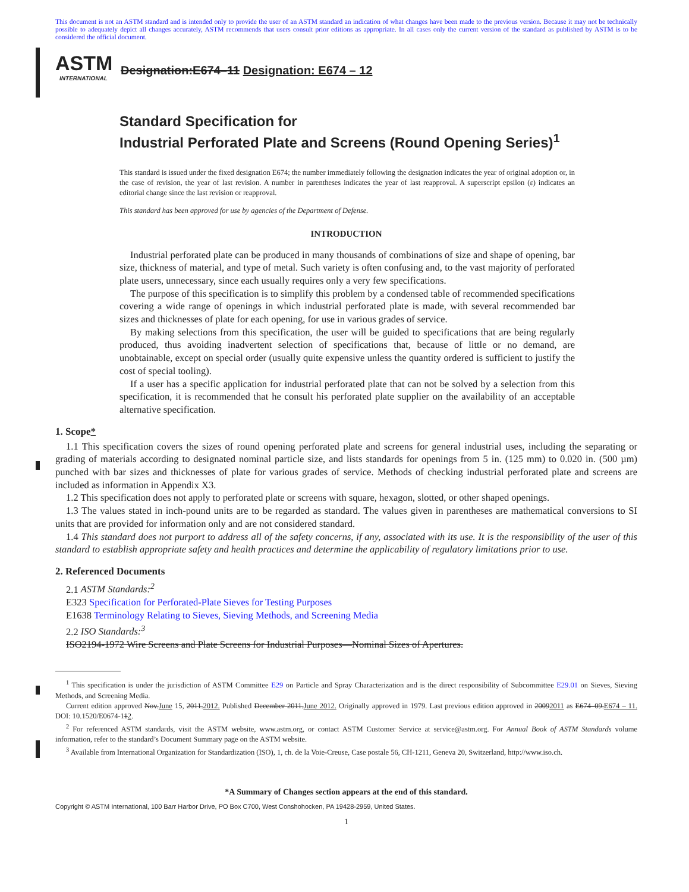This document is not an ASTM standard and is intended only to provide the user of an ASTM standard an indication of what changes have been made to the previous version. Because it may not be technically possible to adequately depict all changes accurately, ASTM recommends that users consult prior editions as appropriate. In all cases only the current version of the standard as published by ASTM is to be considered the official document.
ASTM
INTERNATIONAL
Designation:E674–11 Designation: E674 – 12
Standard Specification for
Industrial Perforated Plate and Screens (Round Opening Series)<sup>1</sup>
This standard is issued under the fixed designation E674; the number immediately following the designation indicates the year of original adoption or, in the case of revision, the year of last revision. A number in parentheses indicates the year of last reapproval. A superscript epsilon (ε) indicates an editorial change since the last revision or reapproval.
This standard has been approved for use by agencies of the Department of Defense.
INTRODUCTION
Industrial perforated plate can be produced in many thousands of combinations of size and shape of opening, bar size, thickness of material, and type of metal. Such variety is often confusing and, to the vast majority of perforated plate users, unnecessary, since each usually requires only a very few specifications.
The purpose of this specification is to simplify this problem by a condensed table of recommended specifications covering a wide range of openings in which industrial perforated plate is made, with several recommended bar sizes and thicknesses of plate for each opening, for use in various grades of service.
By making selections from this specification, the user will be guided to specifications that are being regularly produced, thus avoiding inadvertent selection of specifications that, because of little or no demand, are unobtainable, except on special order (usually quite expensive unless the quantity ordered is sufficient to justify the cost of special tooling).
If a user has a specific application for industrial perforated plate that can not be solved by a selection from this specification, it is recommended that he consult his perforated plate supplier on the availability of an acceptable alternative specification.
1. Scope*
1.1 This specification covers the sizes of round opening perforated plate and screens for general industrial uses, including the separating or grading of materials according to designated nominal particle size, and lists standards for openings from 5 in. (125 mm) to 0.020 in. (500 µm) punched with bar sizes and thicknesses of plate for various grades of service. Methods of checking industrial perforated plate and screens are included as information in Appendix X3.
1.2 This specification does not apply to perforated plate or screens with square, hexagon, slotted, or other shaped openings.
1.3 The values stated in inch-pound units are to be regarded as standard. The values given in parentheses are mathematical conversions to SI units that are provided for information only and are not considered standard.
1.4 This standard does not purport to address all of the safety concerns, if any, associated with its use. It is the responsibility of the user of this standard to establish appropriate safety and health practices and determine the applicability of regulatory limitations prior to use.
2. Referenced Documents
2.1 ASTM Standards:<sup>2</sup>
E323 Specification for Perforated-Plate Sieves for Testing Purposes
E1638 Terminology Relating to Sieves, Sieving Methods, and Screening Media
2.2 ISO Standards:<sup>3</sup>
ISO2194-1972 Wire Screens and Plate Screens for Industrial Purposes—Nominal Sizes of Apertures.
<sup>1</sup> This specification is under the jurisdiction of ASTM Committee E29 on Particle and Spray Characterization and is the direct responsibility of Subcommittee E29.01 on Sieves, Sieving Methods, and Screening Media.
Current edition approved Nov.June 15, 2011.2012. Published December 2011.June 2012. Originally approved in 1979. Last previous edition approved in 20092011 as E674–09.E674 – 11. DOI: 10.1520/E0674-112.
<sup>2</sup> For referenced ASTM standards, visit the ASTM website, www.astm.org, or contact ASTM Customer Service at service@astm.org. For Annual Book of ASTM Standards volume information, refer to the standard’s Document Summary page on the ASTM website.
<sup>3</sup> Available from International Organization for Standardization (ISO), 1, ch. de la Voie-Creuse, Case postale 56, CH-1211, Geneva 20, Switzerland, http://www.iso.ch.
*A Summary of Changes section appears at the end of this standard.
Copyright © ASTM International, 100 Barr Harbor Drive, PO Box C700, West Conshohocken, PA 19428-2959, United States.
1